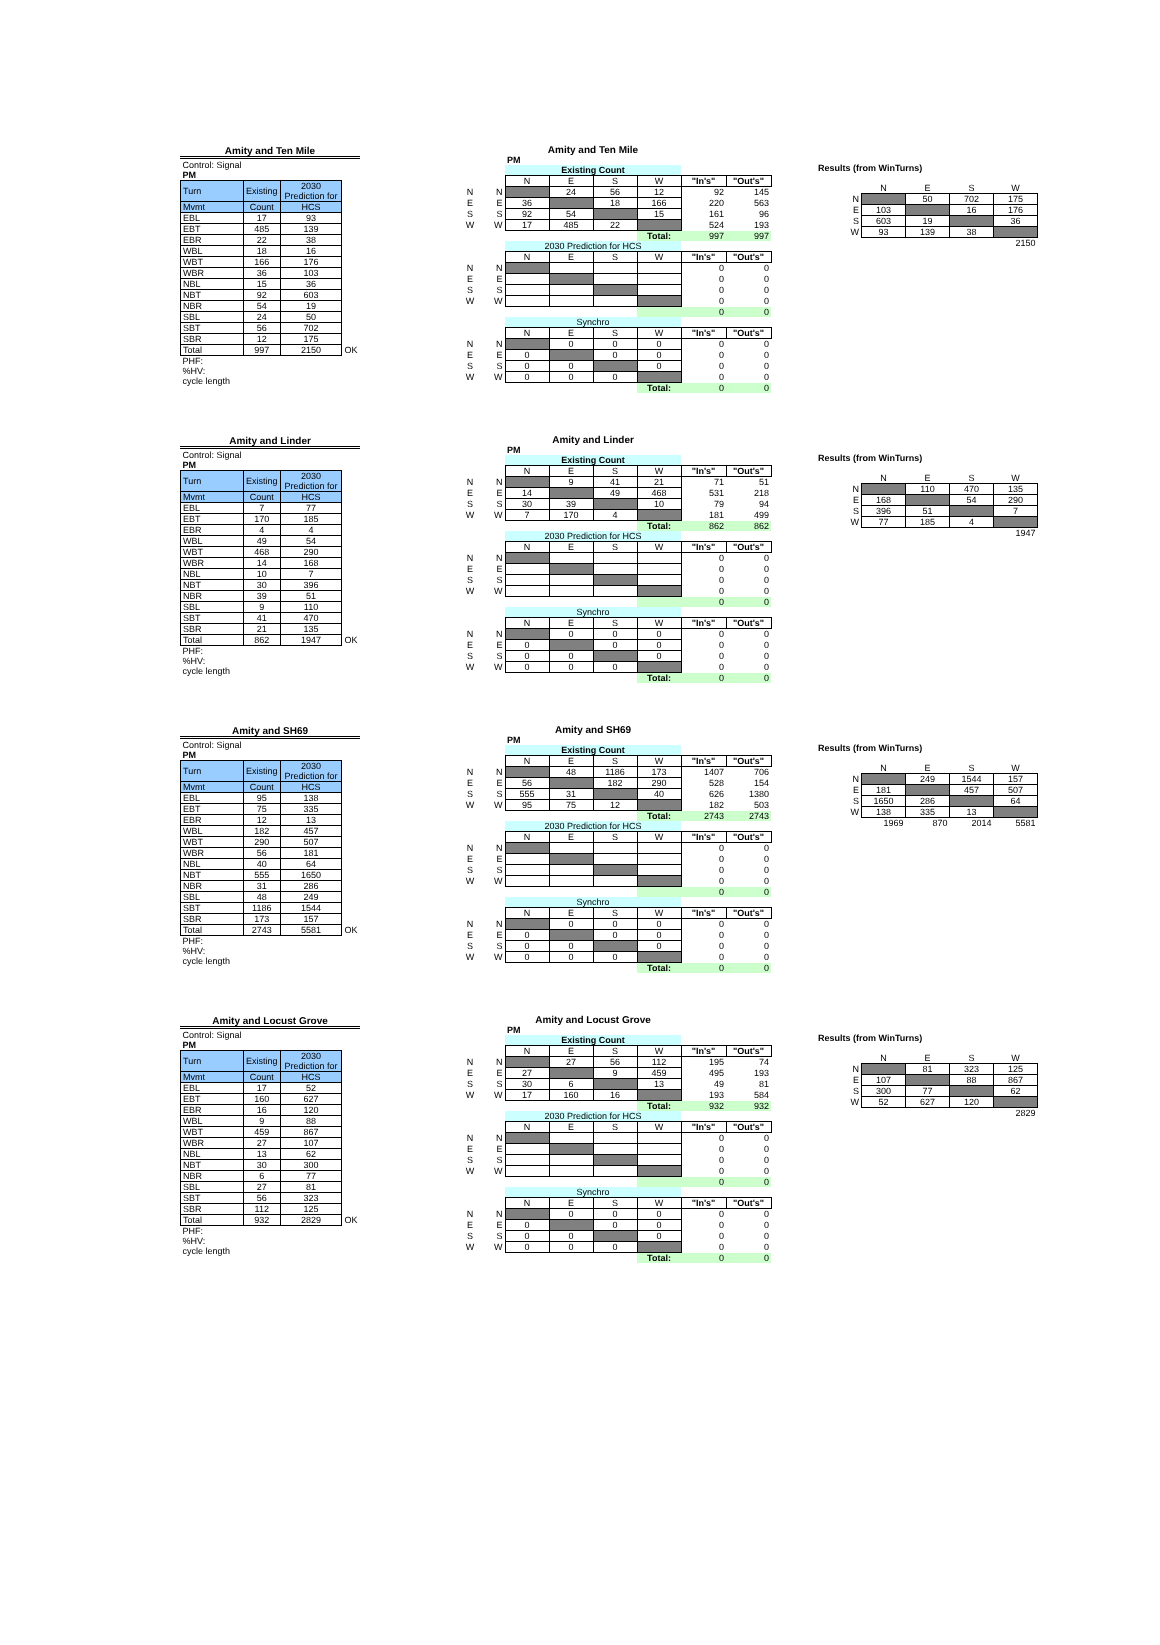Amity and Ten Mile
| Control: Signal | | | |
| PM | | | |
| Turn | Existing | 2030 Prediction for | |
| Mvmt | Count | HCS | |
| EBL | 17 | 93 | |
| EBT | 485 | 139 | |
| EBR | 22 | 38 | |
| WBL | 18 | 16 | |
| WBT | 166 | 176 | |
| WBR | 36 | 103 | |
| NBL | 15 | 36 | |
| NBT | 92 | 603 | |
| NBR | 54 | 19 | |
| SBL | 24 | 50 | |
| SBT | 56 | 702 | |
| SBR | 12 | 175 | |
| Total | 997 | 2150 | OK |
| PHF: | | | |
| %HV: | | | |
| cycle length | | | |
| | | Amity and Ten Mile | | | | | |
| | | PM | | | | | |
| | | Existing Count | | | | | |
| | | N | E | S | W | "In's" | "Out's" |
| N | N | | 24 | 56 | 12 | 92 | 145 |
| E | E | 36 | | 18 | 166 | 220 | 563 |
| S | S | 92 | 54 | | 15 | 161 | 96 |
| W | W | 17 | 485 | 22 | | 524 | 193 |
| | | | | | Total: | 997 | 997 |
| | | 2030 Prediction for HCS | | | | | |
| | | N | E | S | W | "In's" | "Out's" |
| N | N | | | | | 0 | 0 |
| E | E | | | | | 0 | 0 |
| S | S | | | | | 0 | 0 |
| W | W | | | | | 0 | 0 |
| | | | | | | 0 | 0 |
| | | Synchro | | | | | |
| | | N | E | S | W | "In's" | "Out's" |
| N | N | | 0 | 0 | 0 | 0 | 0 |
| E | E | 0 | | 0 | 0 | 0 | 0 |
| S | S | 0 | 0 | | 0 | 0 | 0 |
| W | W | 0 | 0 | 0 | | 0 | 0 |
| | | | | | Total: | 0 | 0 |
Results (from WinTurns)
| | N | E | S | W |
| N | | 50 | 702 | 175 |
| E | 103 | | 16 | 176 |
| S | 603 | 19 | | 36 |
| W | 93 | 139 | 38 | |
| | | | | 2150 |
Amity and Linder
| Control: Signal | | | |
| PM | | | |
| Turn | Existing | 2030 Prediction for | |
| Mvmt | Count | HCS | |
| EBL | 7 | 77 | |
| EBT | 170 | 185 | |
| EBR | 4 | 4 | |
| WBL | 49 | 54 | |
| WBT | 468 | 290 | |
| WBR | 14 | 168 | |
| NBL | 10 | 7 | |
| NBT | 30 | 396 | |
| NBR | 39 | 51 | |
| SBL | 9 | 110 | |
| SBT | 41 | 470 | |
| SBR | 21 | 135 | |
| Total | 862 | 1947 | OK |
| PHF: | | | |
| %HV: | | | |
| cycle length | | | |
| | | Amity and Linder | | | | | |
| | | PM | | | | | |
| | | Existing Count | | | | | |
| | | N | E | S | W | "In's" | "Out's" |
| N | N | | 9 | 41 | 21 | 71 | 51 |
| E | E | 14 | | 49 | 468 | 531 | 218 |
| S | S | 30 | 39 | | 10 | 79 | 94 |
| W | W | 7 | 170 | 4 | | 181 | 499 |
| | | | | | Total: | 862 | 862 |
| | | 2030 Prediction for HCS | | | | | |
| | | N | E | S | W | "In's" | "Out's" |
| N | N | | | | | 0 | 0 |
| E | E | | | | | 0 | 0 |
| S | S | | | | | 0 | 0 |
| W | W | | | | | 0 | 0 |
| | | | | | | 0 | 0 |
| | | Synchro | | | | | |
| | | N | E | S | W | "In's" | "Out's" |
| N | N | | 0 | 0 | 0 | 0 | 0 |
| E | E | 0 | | 0 | 0 | 0 | 0 |
| S | S | 0 | 0 | | 0 | 0 | 0 |
| W | W | 0 | 0 | 0 | | 0 | 0 |
| | | | | | Total: | 0 | 0 |
Results (from WinTurns)
| | N | E | S | W |
| N | | 110 | 470 | 135 |
| E | 168 | | 54 | 290 |
| S | 396 | 51 | | 7 |
| W | 77 | 185 | 4 | |
| | | | | 1947 |
Amity and SH69
| Control: Signal | | | |
| PM | | | |
| Turn | Existing | 2030 Prediction for | |
| Mvmt | Count | HCS | |
| EBL | 95 | 138 | |
| EBT | 75 | 335 | |
| EBR | 12 | 13 | |
| WBL | 182 | 457 | |
| WBT | 290 | 507 | |
| WBR | 56 | 181 | |
| NBL | 40 | 64 | |
| NBT | 555 | 1650 | |
| NBR | 31 | 286 | |
| SBL | 48 | 249 | |
| SBT | 1186 | 1544 | |
| SBR | 173 | 157 | |
| Total | 2743 | 5581 | OK |
| PHF: | | | |
| %HV: | | | |
| cycle length | | | |
| | | Amity and SH69 | | | | | |
| | | PM | | | | | |
| | | Existing Count | | | | | |
| | | N | E | S | W | "In's" | "Out's" |
| N | N | | 48 | 1186 | 173 | 1407 | 706 |
| E | E | 56 | | 182 | 290 | 528 | 154 |
| S | S | 555 | 31 | | 40 | 626 | 1380 |
| W | W | 95 | 75 | 12 | | 182 | 503 |
| | | | | | Total: | 2743 | 2743 |
| | | 2030 Prediction for HCS | | | | | |
| | | N | E | S | W | "In's" | "Out's" |
| N | N | | | | | 0 | 0 |
| E | E | | | | | 0 | 0 |
| S | S | | | | | 0 | 0 |
| W | W | | | | | 0 | 0 |
| | | | | | | 0 | 0 |
| | | Synchro | | | | | |
| | | N | E | S | W | "In's" | "Out's" |
| N | N | | 0 | 0 | 0 | 0 | 0 |
| E | E | 0 | | 0 | 0 | 0 | 0 |
| S | S | 0 | 0 | | 0 | 0 | 0 |
| W | W | 0 | 0 | 0 | | 0 | 0 |
| | | | | | Total: | 0 | 0 |
Results (from WinTurns)
| | N | E | S | W |
| N | | 249 | 1544 | 157 |
| E | 181 | | 457 | 507 |
| S | 1650 | 286 | | 64 |
| W | 138 | 335 | 13 | |
| | 1969 | 870 | 2014 | 5581 |
Amity and Locust Grove
| Control: Signal | | | |
| PM | | | |
| Turn | Existing | 2030 Prediction for | |
| Mvmt | Count | HCS | |
| EBL | 17 | 52 | |
| EBT | 160 | 627 | |
| EBR | 16 | 120 | |
| WBL | 9 | 88 | |
| WBT | 459 | 867 | |
| WBR | 27 | 107 | |
| NBL | 13 | 62 | |
| NBT | 30 | 300 | |
| NBR | 6 | 77 | |
| SBL | 27 | 81 | |
| SBT | 56 | 323 | |
| SBR | 112 | 125 | |
| Total | 932 | 2829 | OK |
| PHF: | | | |
| %HV: | | | |
| cycle length | | | |
| | | Amity and Locust Grove | | | | | |
| | | PM | | | | | |
| | | Existing Count | | | | | |
| | | N | E | S | W | "In's" | "Out's" |
| N | N | | 27 | 56 | 112 | 195 | 74 |
| E | E | 27 | | 9 | 459 | 495 | 193 |
| S | S | 30 | 6 | | 13 | 49 | 81 |
| W | W | 17 | 160 | 16 | | 193 | 584 |
| | | | | | Total: | 932 | 932 |
| | | 2030 Prediction for HCS | | | | | |
| | | N | E | S | W | "In's" | "Out's" |
| N | N | | | | | 0 | 0 |
| E | E | | | | | 0 | 0 |
| S | S | | | | | 0 | 0 |
| W | W | | | | | 0 | 0 |
| | | | | | | 0 | 0 |
| | | Synchro | | | | | |
| | | N | E | S | W | "In's" | "Out's" |
| N | N | | 0 | 0 | 0 | 0 | 0 |
| E | E | 0 | | 0 | 0 | 0 | 0 |
| S | S | 0 | 0 | | 0 | 0 | 0 |
| W | W | 0 | 0 | 0 | | 0 | 0 |
| | | | | | Total: | 0 | 0 |
Results (from WinTurns)
| | N | E | S | W |
| N | | 81 | 323 | 125 |
| E | 107 | | 88 | 867 |
| S | 300 | 77 | | 62 |
| W | 52 | 627 | 120 | |
| | | | | 2829 |